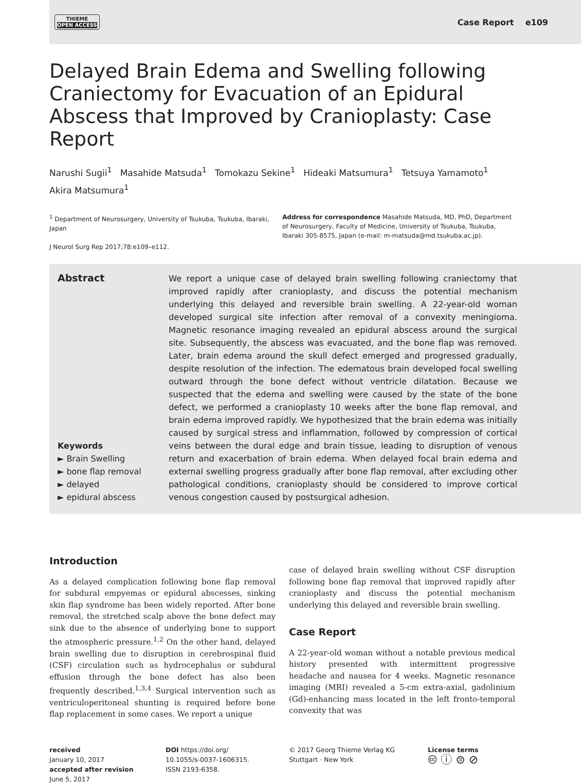THIEME
OPEN ACCESS
Case Report e109
Delayed Brain Edema and Swelling following Craniectomy for Evacuation of an Epidural Abscess that Improved by Cranioplasty: Case Report
Narushi Sugii<sup>1</sup> Masahide Matsuda<sup>1</sup> Tomokazu Sekine<sup>1</sup> Hideaki Matsumura<sup>1</sup> Tetsuya Yamamoto<sup>1</sup>
Akira Matsumura<sup>1</sup>
<sup>1</sup> Department of Neurosurgery, University of Tsukuba, Tsukuba, Ibaraki, Japan
J Neurol Surg Rep 2017;78:e109–e112.
Address for correspondence Masahide Matsuda, MD, PhD, Department of Neurosurgery, Faculty of Medicine, University of Tsukuba, Tsukuba, Ibaraki 305-8575, Japan (e-mail: m-matsuda@md.tsukuba.ac.jp).
Abstract
Keywords
► Brain Swelling
► bone flap removal
► delayed
► epidural abscess
We report a unique case of delayed brain swelling following craniectomy that improved rapidly after cranioplasty, and discuss the potential mechanism underlying this delayed and reversible brain swelling. A 22-year-old woman developed surgical site infection after removal of a convexity meningioma. Magnetic resonance imaging revealed an epidural abscess around the surgical site. Subsequently, the abscess was evacuated, and the bone flap was removed. Later, brain edema around the skull defect emerged and progressed gradually, despite resolution of the infection. The edematous brain developed focal swelling outward through the bone defect without ventricle dilatation. Because we suspected that the edema and swelling were caused by the state of the bone defect, we performed a cranioplasty 10 weeks after the bone flap removal, and brain edema improved rapidly. We hypothesized that the brain edema was initially caused by surgical stress and inflammation, followed by compression of cortical veins between the dural edge and brain tissue, leading to disruption of venous return and exacerbation of brain edema. When delayed focal brain edema and external swelling progress gradually after bone flap removal, after excluding other pathological conditions, cranioplasty should be considered to improve cortical venous congestion caused by postsurgical adhesion.
Introduction
As a delayed complication following bone flap removal for subdural empyemas or epidural abscesses, sinking skin flap syndrome has been widely reported. After bone removal, the stretched scalp above the bone defect may sink due to the absence of underlying bone to support the atmospheric pressure.<sup>1,2</sup> On the other hand, delayed brain swelling due to disruption in cerebrospinal fluid (CSF) circulation such as hydrocephalus or subdural effusion through the bone defect has also been frequently described.<sup>1,3,4</sup> Surgical intervention such as ventriculoperitoneal shunting is required before bone flap replacement in some cases. We report a unique
case of delayed brain swelling without CSF disruption following bone flap removal that improved rapidly after cranioplasty and discuss the potential mechanism underlying this delayed and reversible brain swelling.
Case Report
A 22-year-old woman without a notable previous medical history presented with intermittent progressive headache and nausea for 4 weeks. Magnetic resonance imaging (MRI) revealed a 5-cm extra-axial, gadolinium (Gd)-enhancing mass located in the left fronto-temporal convexity that was
received
January 10, 2017
accepted after revision
June 5, 2017
DOI https://doi.org/
10.1055/s-0037-1606315.
ISSN 2193-6358.
© 2017 Georg Thieme Verlag KG
Stuttgart · New York
License terms
🅭 ⓘ ⊜ ⊘